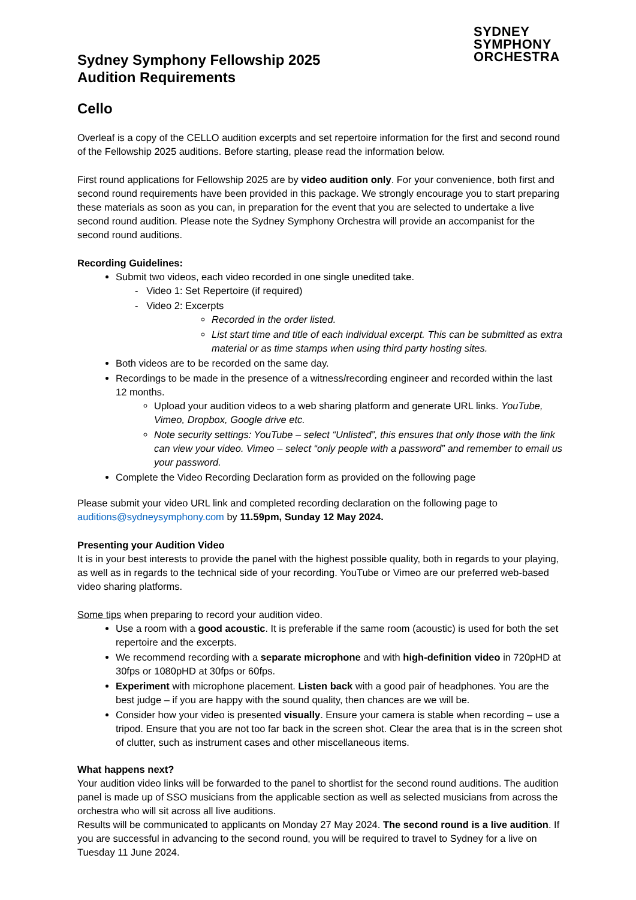SYDNEY
SYMPHONY
ORCHESTRA
Sydney Symphony Fellowship 2025
Audition Requirements
Cello
Overleaf is a copy of the CELLO audition excerpts and set repertoire information for the first and second round of the Fellowship 2025 auditions. Before starting, please read the information below.
First round applications for Fellowship 2025 are by video audition only. For your convenience, both first and second round requirements have been provided in this package. We strongly encourage you to start preparing these materials as soon as you can, in preparation for the event that you are selected to undertake a live second round audition. Please note the Sydney Symphony Orchestra will provide an accompanist for the second round auditions.
Recording Guidelines:
Submit two videos, each video recorded in one single unedited take.
- Video 1: Set Repertoire (if required)
- Video 2: Excerpts
Recorded in the order listed.
List start time and title of each individual excerpt. This can be submitted as extra material or as time stamps when using third party hosting sites.
Both videos are to be recorded on the same day.
Recordings to be made in the presence of a witness/recording engineer and recorded within the last 12 months.
Upload your audition videos to a web sharing platform and generate URL links. YouTube, Vimeo, Dropbox, Google drive etc.
Note security settings: YouTube – select “Unlisted”, this ensures that only those with the link can view your video. Vimeo – select “only people with a password” and remember to email us your password.
Complete the Video Recording Declaration form as provided on the following page
Please submit your video URL link and completed recording declaration on the following page to auditions@sydneysymphony.com by 11.59pm, Sunday 12 May 2024.
Presenting your Audition Video
It is in your best interests to provide the panel with the highest possible quality, both in regards to your playing, as well as in regards to the technical side of your recording. YouTube or Vimeo are our preferred web-based video sharing platforms.
Some tips when preparing to record your audition video.
Use a room with a good acoustic. It is preferable if the same room (acoustic) is used for both the set repertoire and the excerpts.
We recommend recording with a separate microphone and with high-definition video in 720pHD at 30fps or 1080pHD at 30fps or 60fps.
Experiment with microphone placement. Listen back with a good pair of headphones. You are the best judge – if you are happy with the sound quality, then chances are we will be.
Consider how your video is presented visually. Ensure your camera is stable when recording – use a tripod. Ensure that you are not too far back in the screen shot. Clear the area that is in the screen shot of clutter, such as instrument cases and other miscellaneous items.
What happens next?
Your audition video links will be forwarded to the panel to shortlist for the second round auditions. The audition panel is made up of SSO musicians from the applicable section as well as selected musicians from across the orchestra who will sit across all live auditions.
Results will be communicated to applicants on Monday 27 May 2024. The second round is a live audition. If you are successful in advancing to the second round, you will be required to travel to Sydney for a live on Tuesday 11 June 2024.